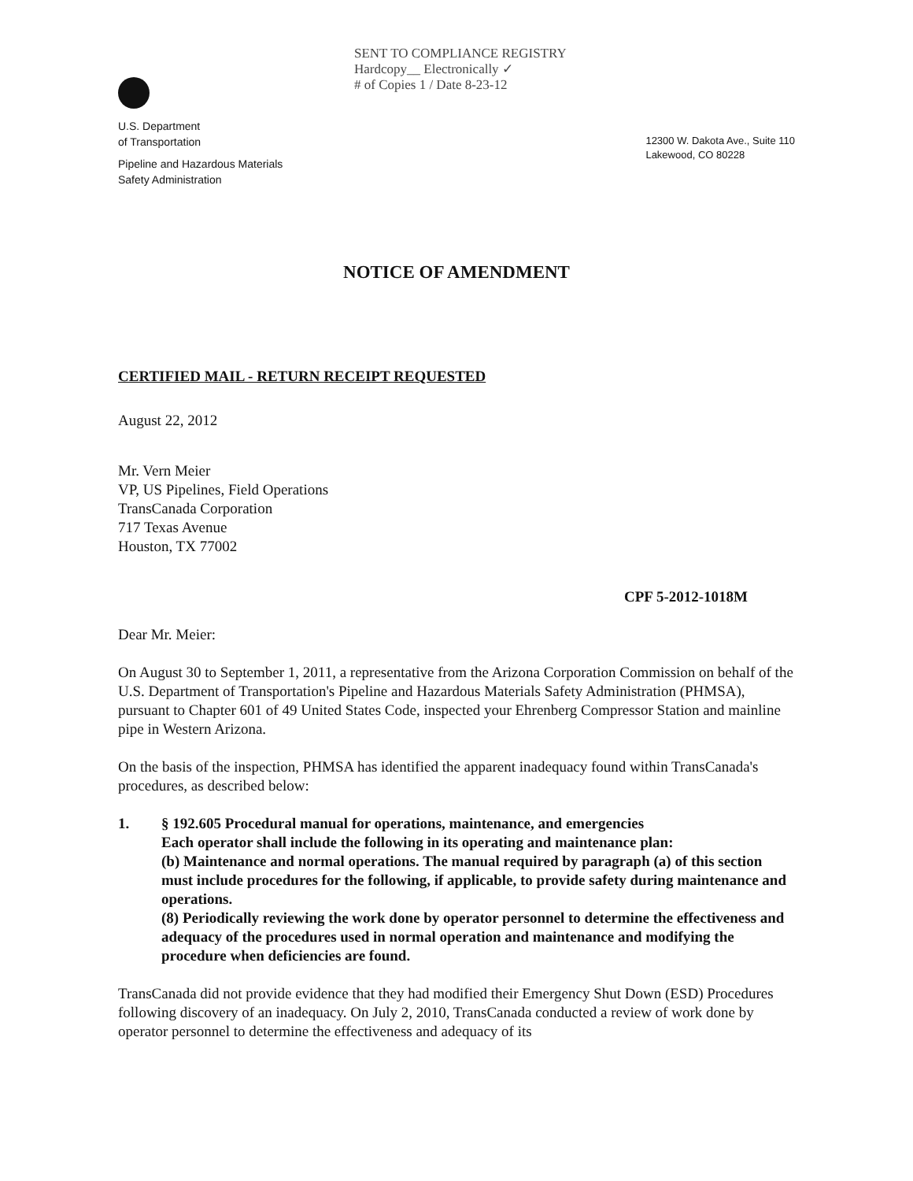U.S. Department
of Transportation
Pipeline and Hazardous Materials
Safety Administration
SENT TO COMPLIANCE REGISTRY
Hardcopy__ Electronically ✓
# of Copies 1 / Date 8-23-12
12300 W. Dakota Ave., Suite 110
Lakewood, CO 80228
NOTICE OF AMENDMENT
CERTIFIED MAIL - RETURN RECEIPT REQUESTED
August 22, 2012
Mr. Vern Meier
VP, US Pipelines, Field Operations
TransCanada Corporation
717 Texas Avenue
Houston, TX 77002
CPF 5-2012-1018M
Dear Mr. Meier:
On August 30 to September 1, 2011, a representative from the Arizona Corporation Commission on behalf of the U.S. Department of Transportation's Pipeline and Hazardous Materials Safety Administration (PHMSA), pursuant to Chapter 601 of 49 United States Code, inspected your Ehrenberg Compressor Station and mainline pipe in Western Arizona.
On the basis of the inspection, PHMSA has identified the apparent inadequacy found within TransCanada's procedures, as described below:
1. § 192.605 Procedural manual for operations, maintenance, and emergencies
Each operator shall include the following in its operating and maintenance plan:
(b) Maintenance and normal operations. The manual required by paragraph (a) of this section must include procedures for the following, if applicable, to provide safety during maintenance and operations.
(8) Periodically reviewing the work done by operator personnel to determine the effectiveness and adequacy of the procedures used in normal operation and maintenance and modifying the procedure when deficiencies are found.
TransCanada did not provide evidence that they had modified their Emergency Shut Down (ESD) Procedures following discovery of an inadequacy. On July 2, 2010, TransCanada conducted a review of work done by operator personnel to determine the effectiveness and adequacy of its